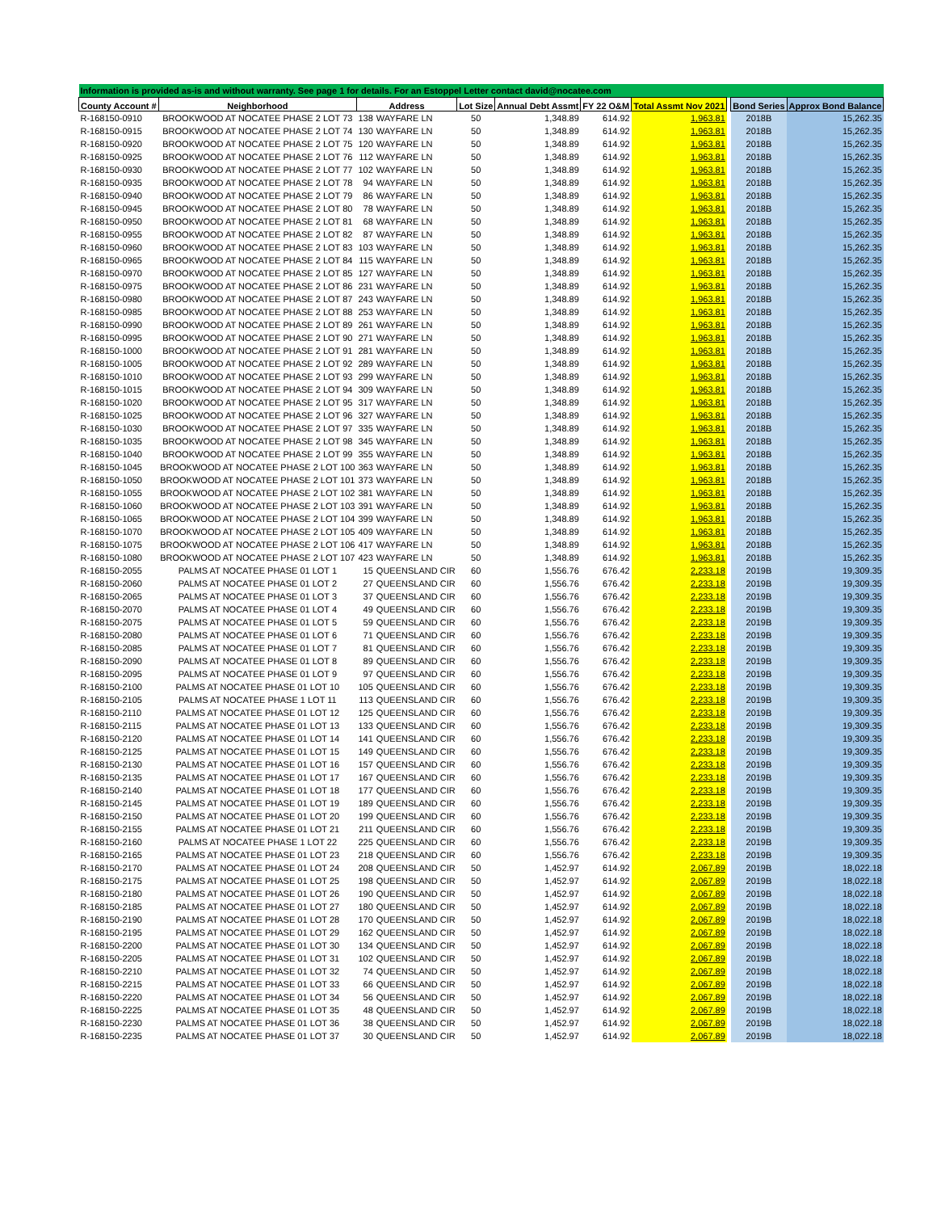| Information is provided as-is and without warranty. See page 1 for details. For an Estoppel Letter contact david@nocatee.com | | | | | | | | | | |
| County Account # | Neighborhood | Address | | Lot Size | Annual Debt Assmt | FY 22 O&M | Total Assmt Nov 2021 | | Bond Series | Approx Bond Balance |
| R-168150-0910 | BROOKWOOD AT NOCATEE PHASE 2 LOT 73 | 138 | WAYFARE LN | 50 | 1,348.89 | 614.92 | 1,963.81 | | 2018B | 15,262.35 |
| R-168150-0915 | BROOKWOOD AT NOCATEE PHASE 2 LOT 74 | 130 | WAYFARE LN | 50 | 1,348.89 | 614.92 | 1,963.81 | | 2018B | 15,262.35 |
| R-168150-0920 | BROOKWOOD AT NOCATEE PHASE 2 LOT 75 | 120 | WAYFARE LN | 50 | 1,348.89 | 614.92 | 1,963.81 | | 2018B | 15,262.35 |
| R-168150-0925 | BROOKWOOD AT NOCATEE PHASE 2 LOT 76 | 112 | WAYFARE LN | 50 | 1,348.89 | 614.92 | 1,963.81 | | 2018B | 15,262.35 |
| R-168150-0930 | BROOKWOOD AT NOCATEE PHASE 2 LOT 77 | 102 | WAYFARE LN | 50 | 1,348.89 | 614.92 | 1,963.81 | | 2018B | 15,262.35 |
| R-168150-0935 | BROOKWOOD AT NOCATEE PHASE 2 LOT 78 | 94 | WAYFARE LN | 50 | 1,348.89 | 614.92 | 1,963.81 | | 2018B | 15,262.35 |
| R-168150-0940 | BROOKWOOD AT NOCATEE PHASE 2 LOT 79 | 86 | WAYFARE LN | 50 | 1,348.89 | 614.92 | 1,963.81 | | 2018B | 15,262.35 |
| R-168150-0945 | BROOKWOOD AT NOCATEE PHASE 2 LOT 80 | 78 | WAYFARE LN | 50 | 1,348.89 | 614.92 | 1,963.81 | | 2018B | 15,262.35 |
| R-168150-0950 | BROOKWOOD AT NOCATEE PHASE 2 LOT 81 | 68 | WAYFARE LN | 50 | 1,348.89 | 614.92 | 1,963.81 | | 2018B | 15,262.35 |
| R-168150-0955 | BROOKWOOD AT NOCATEE PHASE 2 LOT 82 | 87 | WAYFARE LN | 50 | 1,348.89 | 614.92 | 1,963.81 | | 2018B | 15,262.35 |
| R-168150-0960 | BROOKWOOD AT NOCATEE PHASE 2 LOT 83 | 103 | WAYFARE LN | 50 | 1,348.89 | 614.92 | 1,963.81 | | 2018B | 15,262.35 |
| R-168150-0965 | BROOKWOOD AT NOCATEE PHASE 2 LOT 84 | 115 | WAYFARE LN | 50 | 1,348.89 | 614.92 | 1,963.81 | | 2018B | 15,262.35 |
| R-168150-0970 | BROOKWOOD AT NOCATEE PHASE 2 LOT 85 | 127 | WAYFARE LN | 50 | 1,348.89 | 614.92 | 1,963.81 | | 2018B | 15,262.35 |
| R-168150-0975 | BROOKWOOD AT NOCATEE PHASE 2 LOT 86 | 231 | WAYFARE LN | 50 | 1,348.89 | 614.92 | 1,963.81 | | 2018B | 15,262.35 |
| R-168150-0980 | BROOKWOOD AT NOCATEE PHASE 2 LOT 87 | 243 | WAYFARE LN | 50 | 1,348.89 | 614.92 | 1,963.81 | | 2018B | 15,262.35 |
| R-168150-0985 | BROOKWOOD AT NOCATEE PHASE 2 LOT 88 | 253 | WAYFARE LN | 50 | 1,348.89 | 614.92 | 1,963.81 | | 2018B | 15,262.35 |
| R-168150-0990 | BROOKWOOD AT NOCATEE PHASE 2 LOT 89 | 261 | WAYFARE LN | 50 | 1,348.89 | 614.92 | 1,963.81 | | 2018B | 15,262.35 |
| R-168150-0995 | BROOKWOOD AT NOCATEE PHASE 2 LOT 90 | 271 | WAYFARE LN | 50 | 1,348.89 | 614.92 | 1,963.81 | | 2018B | 15,262.35 |
| R-168150-1000 | BROOKWOOD AT NOCATEE PHASE 2 LOT 91 | 281 | WAYFARE LN | 50 | 1,348.89 | 614.92 | 1,963.81 | | 2018B | 15,262.35 |
| R-168150-1005 | BROOKWOOD AT NOCATEE PHASE 2 LOT 92 | 289 | WAYFARE LN | 50 | 1,348.89 | 614.92 | 1,963.81 | | 2018B | 15,262.35 |
| R-168150-1010 | BROOKWOOD AT NOCATEE PHASE 2 LOT 93 | 299 | WAYFARE LN | 50 | 1,348.89 | 614.92 | 1,963.81 | | 2018B | 15,262.35 |
| R-168150-1015 | BROOKWOOD AT NOCATEE PHASE 2 LOT 94 | 309 | WAYFARE LN | 50 | 1,348.89 | 614.92 | 1,963.81 | | 2018B | 15,262.35 |
| R-168150-1020 | BROOKWOOD AT NOCATEE PHASE 2 LOT 95 | 317 | WAYFARE LN | 50 | 1,348.89 | 614.92 | 1,963.81 | | 2018B | 15,262.35 |
| R-168150-1025 | BROOKWOOD AT NOCATEE PHASE 2 LOT 96 | 327 | WAYFARE LN | 50 | 1,348.89 | 614.92 | 1,963.81 | | 2018B | 15,262.35 |
| R-168150-1030 | BROOKWOOD AT NOCATEE PHASE 2 LOT 97 | 335 | WAYFARE LN | 50 | 1,348.89 | 614.92 | 1,963.81 | | 2018B | 15,262.35 |
| R-168150-1035 | BROOKWOOD AT NOCATEE PHASE 2 LOT 98 | 345 | WAYFARE LN | 50 | 1,348.89 | 614.92 | 1,963.81 | | 2018B | 15,262.35 |
| R-168150-1040 | BROOKWOOD AT NOCATEE PHASE 2 LOT 99 | 355 | WAYFARE LN | 50 | 1,348.89 | 614.92 | 1,963.81 | | 2018B | 15,262.35 |
| R-168150-1045 | BROOKWOOD AT NOCATEE PHASE 2 LOT 100 | 363 | WAYFARE LN | 50 | 1,348.89 | 614.92 | 1,963.81 | | 2018B | 15,262.35 |
| R-168150-1050 | BROOKWOOD AT NOCATEE PHASE 2 LOT 101 | 373 | WAYFARE LN | 50 | 1,348.89 | 614.92 | 1,963.81 | | 2018B | 15,262.35 |
| R-168150-1055 | BROOKWOOD AT NOCATEE PHASE 2 LOT 102 | 381 | WAYFARE LN | 50 | 1,348.89 | 614.92 | 1,963.81 | | 2018B | 15,262.35 |
| R-168150-1060 | BROOKWOOD AT NOCATEE PHASE 2 LOT 103 | 391 | WAYFARE LN | 50 | 1,348.89 | 614.92 | 1,963.81 | | 2018B | 15,262.35 |
| R-168150-1065 | BROOKWOOD AT NOCATEE PHASE 2 LOT 104 | 399 | WAYFARE LN | 50 | 1,348.89 | 614.92 | 1,963.81 | | 2018B | 15,262.35 |
| R-168150-1070 | BROOKWOOD AT NOCATEE PHASE 2 LOT 105 | 409 | WAYFARE LN | 50 | 1,348.89 | 614.92 | 1,963.81 | | 2018B | 15,262.35 |
| R-168150-1075 | BROOKWOOD AT NOCATEE PHASE 2 LOT 106 | 417 | WAYFARE LN | 50 | 1,348.89 | 614.92 | 1,963.81 | | 2018B | 15,262.35 |
| R-168150-1080 | BROOKWOOD AT NOCATEE PHASE 2 LOT 107 | 423 | WAYFARE LN | 50 | 1,348.89 | 614.92 | 1,963.81 | | 2018B | 15,262.35 |
| R-168150-2055 | PALMS AT NOCATEE PHASE 01 LOT 1 | 15 | QUEENSLAND CIR | 60 | 1,556.76 | 676.42 | 2,233.18 | | 2019B | 19,309.35 |
| R-168150-2060 | PALMS AT NOCATEE PHASE 01 LOT 2 | 27 | QUEENSLAND CIR | 60 | 1,556.76 | 676.42 | 2,233.18 | | 2019B | 19,309.35 |
| R-168150-2065 | PALMS AT NOCATEE PHASE 01 LOT 3 | 37 | QUEENSLAND CIR | 60 | 1,556.76 | 676.42 | 2,233.18 | | 2019B | 19,309.35 |
| R-168150-2070 | PALMS AT NOCATEE PHASE 01 LOT 4 | 49 | QUEENSLAND CIR | 60 | 1,556.76 | 676.42 | 2,233.18 | | 2019B | 19,309.35 |
| R-168150-2075 | PALMS AT NOCATEE PHASE 01 LOT 5 | 59 | QUEENSLAND CIR | 60 | 1,556.76 | 676.42 | 2,233.18 | | 2019B | 19,309.35 |
| R-168150-2080 | PALMS AT NOCATEE PHASE 01 LOT 6 | 71 | QUEENSLAND CIR | 60 | 1,556.76 | 676.42 | 2,233.18 | | 2019B | 19,309.35 |
| R-168150-2085 | PALMS AT NOCATEE PHASE 01 LOT 7 | 81 | QUEENSLAND CIR | 60 | 1,556.76 | 676.42 | 2,233.18 | | 2019B | 19,309.35 |
| R-168150-2090 | PALMS AT NOCATEE PHASE 01 LOT 8 | 89 | QUEENSLAND CIR | 60 | 1,556.76 | 676.42 | 2,233.18 | | 2019B | 19,309.35 |
| R-168150-2095 | PALMS AT NOCATEE PHASE 01 LOT 9 | 97 | QUEENSLAND CIR | 60 | 1,556.76 | 676.42 | 2,233.18 | | 2019B | 19,309.35 |
| R-168150-2100 | PALMS AT NOCATEE PHASE 01 LOT 10 | 105 | QUEENSLAND CIR | 60 | 1,556.76 | 676.42 | 2,233.18 | | 2019B | 19,309.35 |
| R-168150-2105 | PALMS AT NOCATEE PHASE 1 LOT 11 | 113 | QUEENSLAND CIR | 60 | 1,556.76 | 676.42 | 2,233.18 | | 2019B | 19,309.35 |
| R-168150-2110 | PALMS AT NOCATEE PHASE 01 LOT 12 | 125 | QUEENSLAND CIR | 60 | 1,556.76 | 676.42 | 2,233.18 | | 2019B | 19,309.35 |
| R-168150-2115 | PALMS AT NOCATEE PHASE 01 LOT 13 | 133 | QUEENSLAND CIR | 60 | 1,556.76 | 676.42 | 2,233.18 | | 2019B | 19,309.35 |
| R-168150-2120 | PALMS AT NOCATEE PHASE 01 LOT 14 | 141 | QUEENSLAND CIR | 60 | 1,556.76 | 676.42 | 2,233.18 | | 2019B | 19,309.35 |
| R-168150-2125 | PALMS AT NOCATEE PHASE 01 LOT 15 | 149 | QUEENSLAND CIR | 60 | 1,556.76 | 676.42 | 2,233.18 | | 2019B | 19,309.35 |
| R-168150-2130 | PALMS AT NOCATEE PHASE 01 LOT 16 | 157 | QUEENSLAND CIR | 60 | 1,556.76 | 676.42 | 2,233.18 | | 2019B | 19,309.35 |
| R-168150-2135 | PALMS AT NOCATEE PHASE 01 LOT 17 | 167 | QUEENSLAND CIR | 60 | 1,556.76 | 676.42 | 2,233.18 | | 2019B | 19,309.35 |
| R-168150-2140 | PALMS AT NOCATEE PHASE 01 LOT 18 | 177 | QUEENSLAND CIR | 60 | 1,556.76 | 676.42 | 2,233.18 | | 2019B | 19,309.35 |
| R-168150-2145 | PALMS AT NOCATEE PHASE 01 LOT 19 | 189 | QUEENSLAND CIR | 60 | 1,556.76 | 676.42 | 2,233.18 | | 2019B | 19,309.35 |
| R-168150-2150 | PALMS AT NOCATEE PHASE 01 LOT 20 | 199 | QUEENSLAND CIR | 60 | 1,556.76 | 676.42 | 2,233.18 | | 2019B | 19,309.35 |
| R-168150-2155 | PALMS AT NOCATEE PHASE 01 LOT 21 | 211 | QUEENSLAND CIR | 60 | 1,556.76 | 676.42 | 2,233.18 | | 2019B | 19,309.35 |
| R-168150-2160 | PALMS AT NOCATEE PHASE 1 LOT 22 | 225 | QUEENSLAND CIR | 60 | 1,556.76 | 676.42 | 2,233.18 | | 2019B | 19,309.35 |
| R-168150-2165 | PALMS AT NOCATEE PHASE 01 LOT 23 | 218 | QUEENSLAND CIR | 60 | 1,556.76 | 676.42 | 2,233.18 | | 2019B | 19,309.35 |
| R-168150-2170 | PALMS AT NOCATEE PHASE 01 LOT 24 | 208 | QUEENSLAND CIR | 50 | 1,452.97 | 614.92 | 2,067.89 | | 2019B | 18,022.18 |
| R-168150-2175 | PALMS AT NOCATEE PHASE 01 LOT 25 | 198 | QUEENSLAND CIR | 50 | 1,452.97 | 614.92 | 2,067.89 | | 2019B | 18,022.18 |
| R-168150-2180 | PALMS AT NOCATEE PHASE 01 LOT 26 | 190 | QUEENSLAND CIR | 50 | 1,452.97 | 614.92 | 2,067.89 | | 2019B | 18,022.18 |
| R-168150-2185 | PALMS AT NOCATEE PHASE 01 LOT 27 | 180 | QUEENSLAND CIR | 50 | 1,452.97 | 614.92 | 2,067.89 | | 2019B | 18,022.18 |
| R-168150-2190 | PALMS AT NOCATEE PHASE 01 LOT 28 | 170 | QUEENSLAND CIR | 50 | 1,452.97 | 614.92 | 2,067.89 | | 2019B | 18,022.18 |
| R-168150-2195 | PALMS AT NOCATEE PHASE 01 LOT 29 | 162 | QUEENSLAND CIR | 50 | 1,452.97 | 614.92 | 2,067.89 | | 2019B | 18,022.18 |
| R-168150-2200 | PALMS AT NOCATEE PHASE 01 LOT 30 | 134 | QUEENSLAND CIR | 50 | 1,452.97 | 614.92 | 2,067.89 | | 2019B | 18,022.18 |
| R-168150-2205 | PALMS AT NOCATEE PHASE 01 LOT 31 | 102 | QUEENSLAND CIR | 50 | 1,452.97 | 614.92 | 2,067.89 | | 2019B | 18,022.18 |
| R-168150-2210 | PALMS AT NOCATEE PHASE 01 LOT 32 | 74 | QUEENSLAND CIR | 50 | 1,452.97 | 614.92 | 2,067.89 | | 2019B | 18,022.18 |
| R-168150-2215 | PALMS AT NOCATEE PHASE 01 LOT 33 | 66 | QUEENSLAND CIR | 50 | 1,452.97 | 614.92 | 2,067.89 | | 2019B | 18,022.18 |
| R-168150-2220 | PALMS AT NOCATEE PHASE 01 LOT 34 | 56 | QUEENSLAND CIR | 50 | 1,452.97 | 614.92 | 2,067.89 | | 2019B | 18,022.18 |
| R-168150-2225 | PALMS AT NOCATEE PHASE 01 LOT 35 | 48 | QUEENSLAND CIR | 50 | 1,452.97 | 614.92 | 2,067.89 | | 2019B | 18,022.18 |
| R-168150-2230 | PALMS AT NOCATEE PHASE 01 LOT 36 | 38 | QUEENSLAND CIR | 50 | 1,452.97 | 614.92 | 2,067.89 | | 2019B | 18,022.18 |
| R-168150-2235 | PALMS AT NOCATEE PHASE 01 LOT 37 | 30 | QUEENSLAND CIR | 50 | 1,452.97 | 614.92 | 2,067.89 | | 2019B | 18,022.18 |